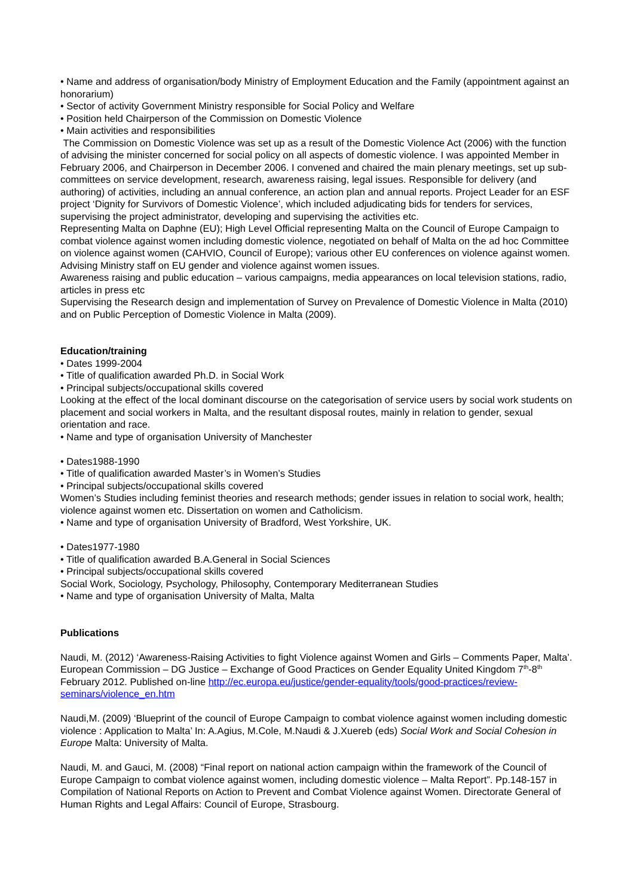• Name and address of organisation/body Ministry of Employment Education and the Family (appointment against an honorarium)
• Sector of activity Government Ministry responsible for Social Policy and Welfare
• Position held Chairperson of the Commission on Domestic Violence
• Main activities and responsibilities
The Commission on Domestic Violence was set up as a result of the Domestic Violence Act (2006) with the function of advising the minister concerned for social policy on all aspects of domestic violence. I was appointed Member in February 2006, and Chairperson in December 2006. I convened and chaired the main plenary meetings, set up sub-committees on service development, research, awareness raising, legal issues. Responsible for delivery (and authoring) of activities, including an annual conference, an action plan and annual reports. Project Leader for an ESF project ‘Dignity for Survivors of Domestic Violence’, which included adjudicating bids for tenders for services, supervising the project administrator, developing and supervising the activities etc.
Representing Malta on Daphne (EU); High Level Official representing Malta on the Council of Europe Campaign to combat violence against women including domestic violence, negotiated on behalf of Malta on the ad hoc Committee on violence against women (CAHVIO, Council of Europe); various other EU conferences on violence against women.
Advising Ministry staff on EU gender and violence against women issues.
Awareness raising and public education – various campaigns, media appearances on local television stations, radio, articles in press etc
Supervising the Research design and implementation of Survey on Prevalence of Domestic Violence in Malta (2010) and on Public Perception of Domestic Violence in Malta (2009).
Education/training
• Dates 1999-2004
• Title of qualification awarded Ph.D. in Social Work
• Principal subjects/occupational skills covered
Looking at the effect of the local dominant discourse on the categorisation of service users by social work students on placement and social workers in Malta, and the resultant disposal routes, mainly in relation to gender, sexual orientation and race.
• Name and type of organisation University of Manchester
• Dates1988-1990
• Title of qualification awarded Master’s in Women’s Studies
• Principal subjects/occupational skills covered
Women’s Studies including feminist theories and research methods; gender issues in relation to social work, health; violence against women etc. Dissertation on women and Catholicism.
• Name and type of organisation University of Bradford, West Yorkshire, UK.
• Dates1977-1980
• Title of qualification awarded B.A.General in Social Sciences
• Principal subjects/occupational skills covered
Social Work, Sociology, Psychology, Philosophy, Contemporary Mediterranean Studies
• Name and type of organisation University of Malta, Malta
Publications
Naudi, M. (2012) ‘Awareness-Raising Activities to fight Violence against Women and Girls – Comments Paper, Malta’. European Commission – DG Justice – Exchange of Good Practices on Gender Equality United Kingdom 7<sup>th</sup>-8<sup>th</sup> February 2012. Published on-line http://ec.europa.eu/justice/gender-equality/tools/good-practices/review-seminars/violence_en.htm
Naudi,M. (2009) ‘Blueprint of the council of Europe Campaign to combat violence against women including domestic violence : Application to Malta’ In: A.Agius, M.Cole, M.Naudi & J.Xuereb (eds) Social Work and Social Cohesion in Europe Malta: University of Malta.
Naudi, M. and Gauci, M. (2008) “Final report on national action campaign within the framework of the Council of Europe Campaign to combat violence against women, including domestic violence – Malta Report”. Pp.148-157 in Compilation of National Reports on Action to Prevent and Combat Violence against Women. Directorate General of Human Rights and Legal Affairs: Council of Europe, Strasbourg.